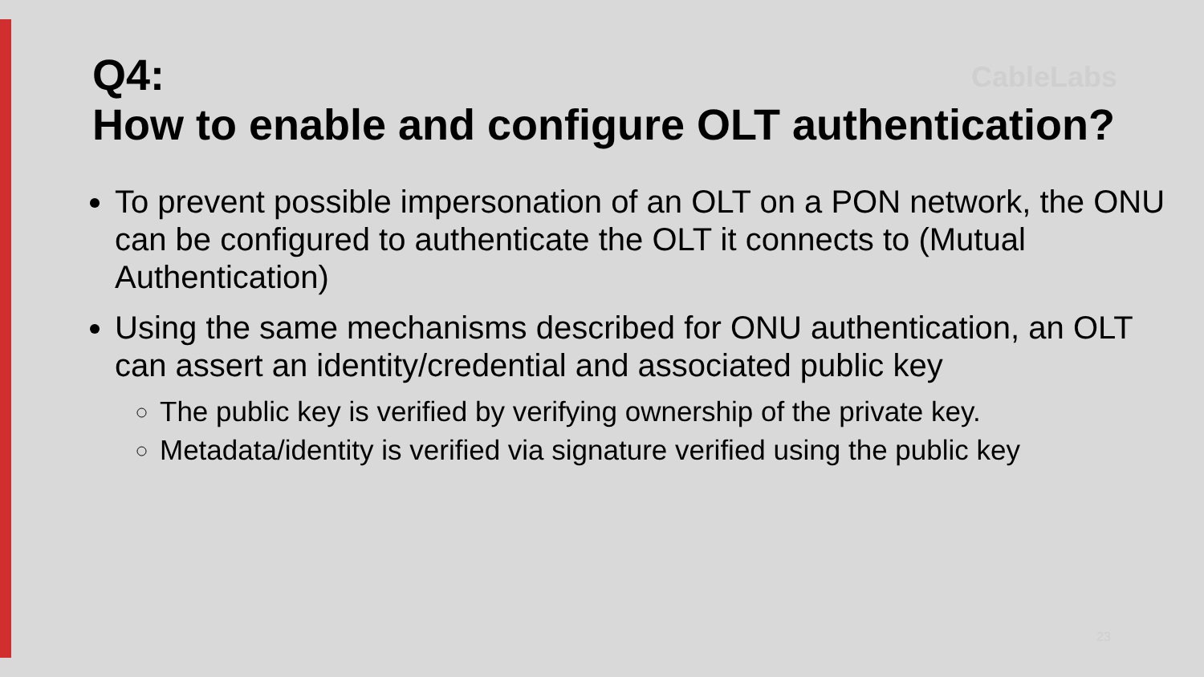Q4:
How to enable and configure OLT authentication?
To prevent possible impersonation of an OLT on a PON network, the ONU can be configured to authenticate the OLT it connects to (Mutual Authentication)
Using the same mechanisms described for ONU authentication, an OLT can assert an identity/credential and associated public key
The public key is verified by verifying ownership of the private key.
Metadata/identity is verified via signature verified using the public key
CableLabs
23